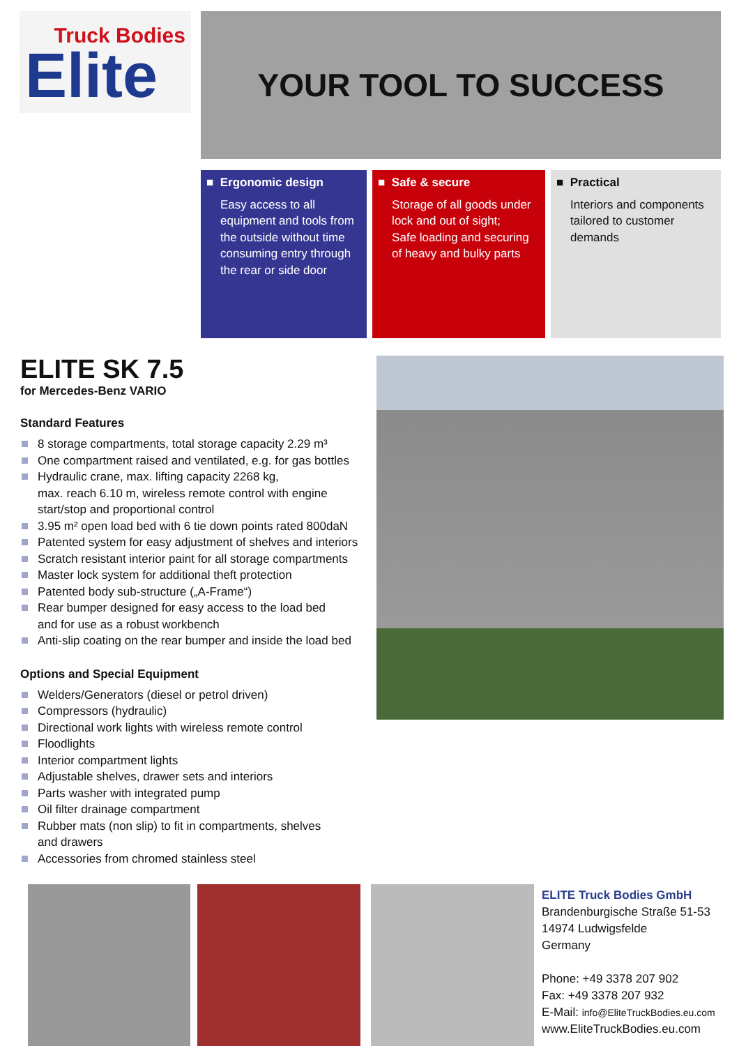Truck Bodies
Elite
YOUR TOOL TO SUCCESS
■ Ergonomic design
Easy access to all equipment and tools from the outside without time consuming entry through the rear or side door
■ Safe & secure
Storage of all goods under lock and out of sight;
Safe loading and securing of heavy and bulky parts
■ Practical
Interiors and components tailored to customer demands
ELITE SK 7.5
for Mercedes-Benz VARIO
Standard Features
8 storage compartments, total storage capacity 2.29 m³
One compartment raised and ventilated, e.g. for gas bottles
Hydraulic crane, max. lifting capacity 2268 kg,
max. reach 6.10 m, wireless remote control with engine start/stop and proportional control
3.95 m² open load bed with 6 tie down points rated 800daN
Patented system for easy adjustment of shelves and interiors
Scratch resistant interior paint for all storage compartments
Master lock system for additional theft protection
Patented body sub-structure („A-Frame“)
Rear bumper designed for easy access to the load bed
and for use as a robust workbench
Anti-slip coating on the rear bumper and inside the load bed
Options and Special Equipment
Welders/Generators (diesel or petrol driven)
Compressors (hydraulic)
Directional work lights with wireless remote control
Floodlights
Interior compartment lights
Adjustable shelves, drawer sets and interiors
Parts washer with integrated pump
Oil filter drainage compartment
Rubber mats (non slip) to fit in compartments, shelves
and drawers
Accessories from chromed stainless steel
ELITE Truck Bodies GmbH
Brandenburgische Straße 51-53
14974 Ludwigsfelde
Germany
Phone: +49 3378 207 902
Fax: +49 3378 207 932
E-Mail: info@EliteTruckBodies.eu.com
www.EliteTruckBodies.eu.com